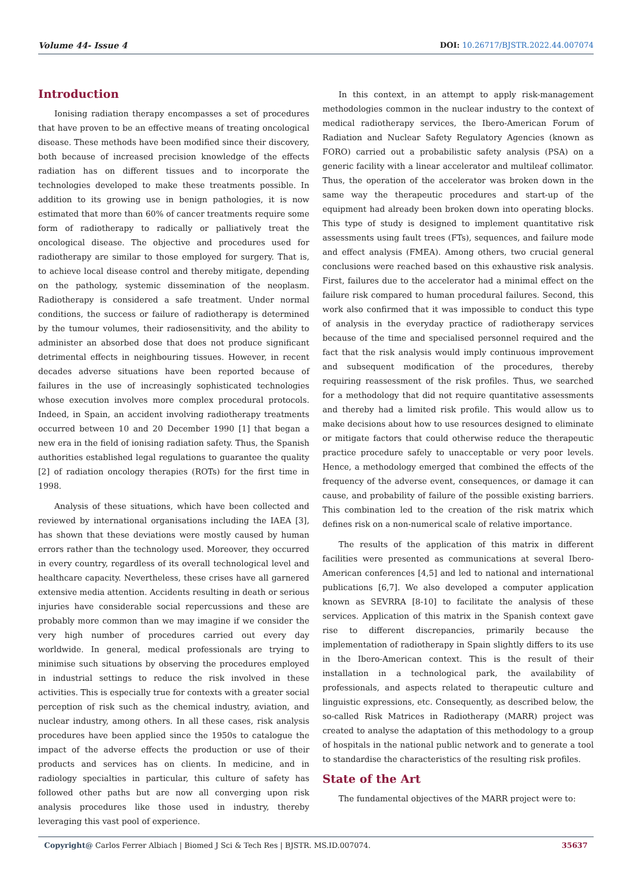Volume 44- Issue 4 DOI: 10.26717/BJSTR.2022.44.007074
Introduction
Ionising radiation therapy encompasses a set of procedures that have proven to be an effective means of treating oncological disease. These methods have been modified since their discovery, both because of increased precision knowledge of the effects radiation has on different tissues and to incorporate the technologies developed to make these treatments possible. In addition to its growing use in benign pathologies, it is now estimated that more than 60% of cancer treatments require some form of radiotherapy to radically or palliatively treat the oncological disease. The objective and procedures used for radiotherapy are similar to those employed for surgery. That is, to achieve local disease control and thereby mitigate, depending on the pathology, systemic dissemination of the neoplasm. Radiotherapy is considered a safe treatment. Under normal conditions, the success or failure of radiotherapy is determined by the tumour volumes, their radiosensitivity, and the ability to administer an absorbed dose that does not produce significant detrimental effects in neighbouring tissues. However, in recent decades adverse situations have been reported because of failures in the use of increasingly sophisticated technologies whose execution involves more complex procedural protocols. Indeed, in Spain, an accident involving radiotherapy treatments occurred between 10 and 20 December 1990 [1] that began a new era in the field of ionising radiation safety. Thus, the Spanish authorities established legal regulations to guarantee the quality [2] of radiation oncology therapies (ROTs) for the first time in 1998.
Analysis of these situations, which have been collected and reviewed by international organisations including the IAEA [3], has shown that these deviations were mostly caused by human errors rather than the technology used. Moreover, they occurred in every country, regardless of its overall technological level and healthcare capacity. Nevertheless, these crises have all garnered extensive media attention. Accidents resulting in death or serious injuries have considerable social repercussions and these are probably more common than we may imagine if we consider the very high number of procedures carried out every day worldwide. In general, medical professionals are trying to minimise such situations by observing the procedures employed in industrial settings to reduce the risk involved in these activities. This is especially true for contexts with a greater social perception of risk such as the chemical industry, aviation, and nuclear industry, among others. In all these cases, risk analysis procedures have been applied since the 1950s to catalogue the impact of the adverse effects the production or use of their products and services has on clients. In medicine, and in radiology specialties in particular, this culture of safety has followed other paths but are now all converging upon risk analysis procedures like those used in industry, thereby leveraging this vast pool of experience.
In this context, in an attempt to apply risk-management methodologies common in the nuclear industry to the context of medical radiotherapy services, the Ibero-American Forum of Radiation and Nuclear Safety Regulatory Agencies (known as FORO) carried out a probabilistic safety analysis (PSA) on a generic facility with a linear accelerator and multileaf collimator. Thus, the operation of the accelerator was broken down in the same way the therapeutic procedures and start-up of the equipment had already been broken down into operating blocks. This type of study is designed to implement quantitative risk assessments using fault trees (FTs), sequences, and failure mode and effect analysis (FMEA). Among others, two crucial general conclusions were reached based on this exhaustive risk analysis. First, failures due to the accelerator had a minimal effect on the failure risk compared to human procedural failures. Second, this work also confirmed that it was impossible to conduct this type of analysis in the everyday practice of radiotherapy services because of the time and specialised personnel required and the fact that the risk analysis would imply continuous improvement and subsequent modification of the procedures, thereby requiring reassessment of the risk profiles. Thus, we searched for a methodology that did not require quantitative assessments and thereby had a limited risk profile. This would allow us to make decisions about how to use resources designed to eliminate or mitigate factors that could otherwise reduce the therapeutic practice procedure safely to unacceptable or very poor levels. Hence, a methodology emerged that combined the effects of the frequency of the adverse event, consequences, or damage it can cause, and probability of failure of the possible existing barriers. This combination led to the creation of the risk matrix which defines risk on a non-numerical scale of relative importance.
The results of the application of this matrix in different facilities were presented as communications at several Ibero-American conferences [4,5] and led to national and international publications [6,7]. We also developed a computer application known as SEVRRA [8-10] to facilitate the analysis of these services. Application of this matrix in the Spanish context gave rise to different discrepancies, primarily because the implementation of radiotherapy in Spain slightly differs to its use in the Ibero-American context. This is the result of their installation in a technological park, the availability of professionals, and aspects related to therapeutic culture and linguistic expressions, etc. Consequently, as described below, the so-called Risk Matrices in Radiotherapy (MARR) project was created to analyse the adaptation of this methodology to a group of hospitals in the national public network and to generate a tool to standardise the characteristics of the resulting risk profiles.
State of the Art
The fundamental objectives of the MARR project were to:
Copyright@ Carlos Ferrer Albiach | Biomed J Sci & Tech Res | BJSTR. MS.ID.007074. 35637